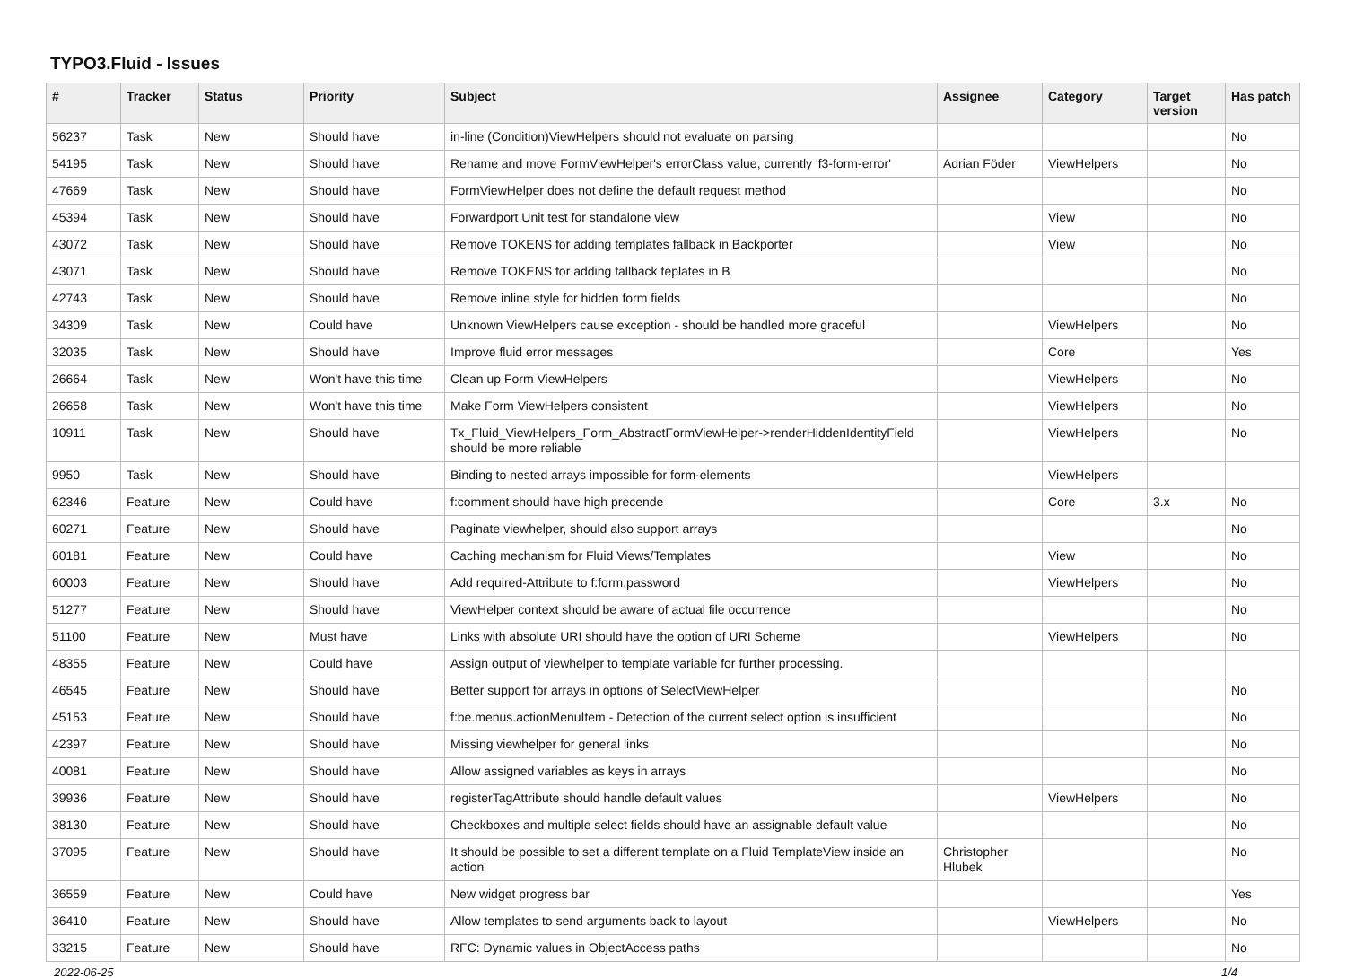TYPO3.Fluid - Issues
| # | Tracker | Status | Priority | Subject | Assignee | Category | Target version | Has patch |
| --- | --- | --- | --- | --- | --- | --- | --- | --- |
| 56237 | Task | New | Should have | in-line (Condition)ViewHelpers should not evaluate on parsing | | | | No |
| 54195 | Task | New | Should have | Rename and move FormViewHelper's errorClass value, currently 'f3-form-error' | Adrian Föder | ViewHelpers | | No |
| 47669 | Task | New | Should have | FormViewHelper does not define the default request method | | | | No |
| 45394 | Task | New | Should have | Forwardport Unit test for standalone view | | View | | No |
| 43072 | Task | New | Should have | Remove TOKENS for adding templates fallback in Backporter | | View | | No |
| 43071 | Task | New | Should have | Remove TOKENS for adding fallback teplates in B | | | | No |
| 42743 | Task | New | Should have | Remove inline style for hidden form fields | | | | No |
| 34309 | Task | New | Could have | Unknown ViewHelpers cause exception - should be handled more graceful | | ViewHelpers | | No |
| 32035 | Task | New | Should have | Improve fluid error messages | | Core | | Yes |
| 26664 | Task | New | Won't have this time | Clean up Form ViewHelpers | | ViewHelpers | | No |
| 26658 | Task | New | Won't have this time | Make Form ViewHelpers consistent | | ViewHelpers | | No |
| 10911 | Task | New | Should have | Tx_Fluid_ViewHelpers_Form_AbstractFormViewHelper->renderHiddenIdentityField should be more reliable | | ViewHelpers | | No |
| 9950 | Task | New | Should have | Binding to nested arrays impossible for form-elements | | ViewHelpers | | |
| 62346 | Feature | New | Could have | f:comment should have high precende | | Core | 3.x | No |
| 60271 | Feature | New | Should have | Paginate viewhelper, should also support arrays | | | | No |
| 60181 | Feature | New | Could have | Caching mechanism for Fluid Views/Templates | | View | | No |
| 60003 | Feature | New | Should have | Add required-Attribute to f:form.password | | ViewHelpers | | No |
| 51277 | Feature | New | Should have | ViewHelper context should be aware of actual file occurrence | | | | No |
| 51100 | Feature | New | Must have | Links with absolute URI should have the option of URI Scheme | | ViewHelpers | | No |
| 48355 | Feature | New | Could have | Assign output of viewhelper to template variable for further processing. | | | | |
| 46545 | Feature | New | Should have | Better support for arrays in options of SelectViewHelper | | | | No |
| 45153 | Feature | New | Should have | f:be.menus.actionMenuItem - Detection of the current select option is insufficient | | | | No |
| 42397 | Feature | New | Should have | Missing viewhelper for general links | | | | No |
| 40081 | Feature | New | Should have | Allow assigned variables as keys in arrays | | | | No |
| 39936 | Feature | New | Should have | registerTagAttribute should handle default values | | ViewHelpers | | No |
| 38130 | Feature | New | Should have | Checkboxes and multiple select fields should have an assignable default value | | | | No |
| 37095 | Feature | New | Should have | It should be possible to set a different template on a Fluid TemplateView inside an action | Christopher Hlubek | | | No |
| 36559 | Feature | New | Could have | New widget progress bar | | | | Yes |
| 36410 | Feature | New | Should have | Allow templates to send arguments back to layout | | ViewHelpers | | No |
| 33215 | Feature | New | Should have | RFC: Dynamic values in ObjectAccess paths | | | | No |
2022-06-25 1/4